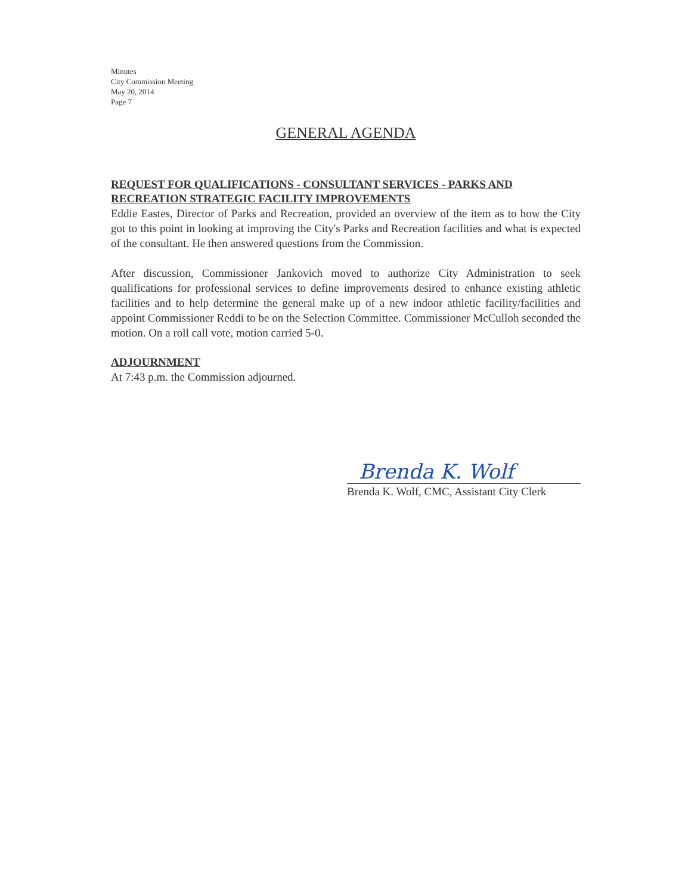Minutes
City Commission Meeting
May 20, 2014
Page 7
GENERAL AGENDA
REQUEST FOR QUALIFICATIONS - CONSULTANT SERVICES - PARKS AND RECREATION STRATEGIC FACILITY IMPROVEMENTS
Eddie Eastes, Director of Parks and Recreation, provided an overview of the item as to how the City got to this point in looking at improving the City's Parks and Recreation facilities and what is expected of the consultant. He then answered questions from the Commission.
After discussion, Commissioner Jankovich moved to authorize City Administration to seek qualifications for professional services to define improvements desired to enhance existing athletic facilities and to help determine the general make up of a new indoor athletic facility/facilities and appoint Commissioner Reddi to be on the Selection Committee. Commissioner McCulloh seconded the motion. On a roll call vote, motion carried 5-0.
ADJOURNMENT
At 7:43 p.m. the Commission adjourned.
Brenda K. Wolf
Brenda K. Wolf, CMC, Assistant City Clerk